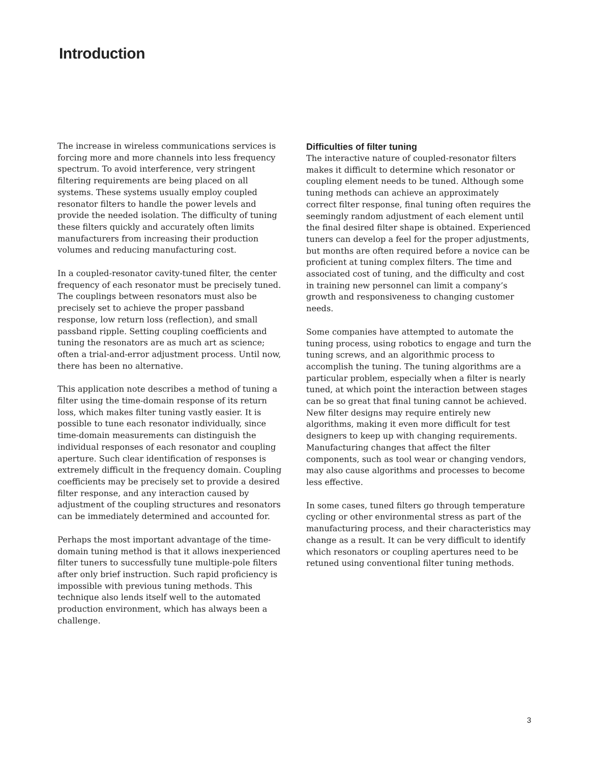Introduction
The increase in wireless communications services is forcing more and more channels into less frequency spectrum. To avoid interference, very stringent filtering requirements are being placed on all systems. These systems usually employ coupled resonator filters to handle the power levels and provide the needed isolation. The difficulty of tuning these filters quickly and accurately often limits manufacturers from increasing their production volumes and reducing manufacturing cost.
In a coupled-resonator cavity-tuned filter, the center frequency of each resonator must be precisely tuned. The couplings between resonators must also be precisely set to achieve the proper passband response, low return loss (reflection), and small passband ripple. Setting coupling coefficients and tuning the resonators are as much art as science; often a trial-and-error adjustment process. Until now, there has been no alternative.
This application note describes a method of tuning a filter using the time-domain response of its return loss, which makes filter tuning vastly easier. It is possible to tune each resonator individually, since time-domain measurements can distinguish the individual responses of each resonator and coupling aperture. Such clear identification of responses is extremely difficult in the frequency domain. Coupling coefficients may be precisely set to provide a desired filter response, and any interaction caused by adjustment of the coupling structures and resonators can be immediately determined and accounted for.
Perhaps the most important advantage of the time-domain tuning method is that it allows inexperienced filter tuners to successfully tune multiple-pole filters after only brief instruction. Such rapid proficiency is impossible with previous tuning methods. This technique also lends itself well to the automated production environment, which has always been a challenge.
Difficulties of filter tuning
The interactive nature of coupled-resonator filters makes it difficult to determine which resonator or coupling element needs to be tuned. Although some tuning methods can achieve an approximately correct filter response, final tuning often requires the seemingly random adjustment of each element until the final desired filter shape is obtained. Experienced tuners can develop a feel for the proper adjustments, but months are often required before a novice can be proficient at tuning complex filters. The time and associated cost of tuning, and the difficulty and cost in training new personnel can limit a company’s growth and responsiveness to changing customer needs.
Some companies have attempted to automate the tuning process, using robotics to engage and turn the tuning screws, and an algorithmic process to accomplish the tuning. The tuning algorithms are a particular problem, especially when a filter is nearly tuned, at which point the interaction between stages can be so great that final tuning cannot be achieved. New filter designs may require entirely new algorithms, making it even more difficult for test designers to keep up with changing requirements. Manufacturing changes that affect the filter components, such as tool wear or changing vendors, may also cause algorithms and processes to become less effective.
In some cases, tuned filters go through temperature cycling or other environmental stress as part of the manufacturing process, and their characteristics may change as a result. It can be very difficult to identify which resonators or coupling apertures need to be retuned using conventional filter tuning methods.
3